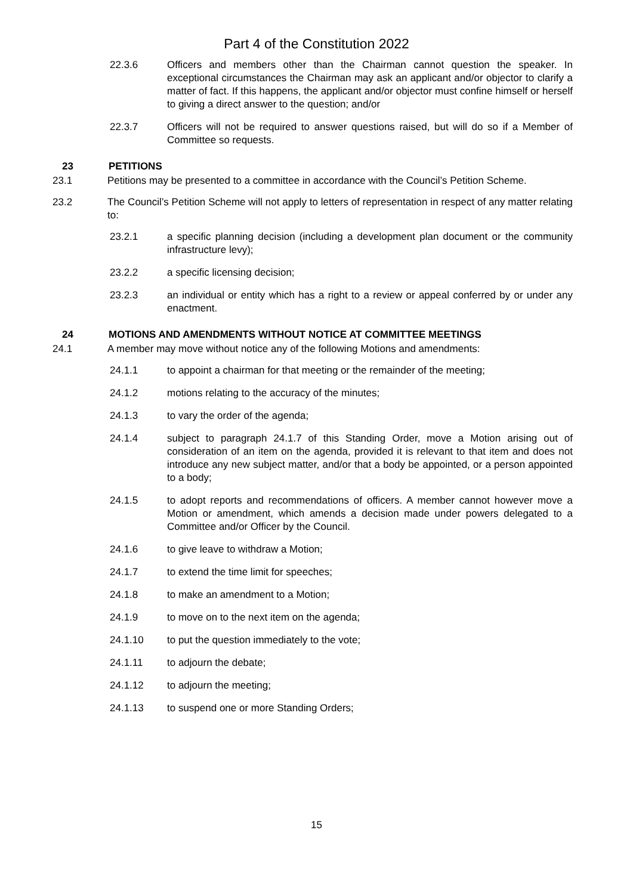Part 4 of the Constitution 2022
22.3.6 Officers and members other than the Chairman cannot question the speaker. In exceptional circumstances the Chairman may ask an applicant and/or objector to clarify a matter of fact. If this happens, the applicant and/or objector must confine himself or herself to giving a direct answer to the question; and/or
22.3.7 Officers will not be required to answer questions raised, but will do so if a Member of Committee so requests.
23 PETITIONS
23.1 Petitions may be presented to a committee in accordance with the Council’s Petition Scheme.
23.2 The Council’s Petition Scheme will not apply to letters of representation in respect of any matter relating to:
23.2.1 a specific planning decision (including a development plan document or the community infrastructure levy);
23.2.2 a specific licensing decision;
23.2.3 an individual or entity which has a right to a review or appeal conferred by or under any enactment.
24 MOTIONS AND AMENDMENTS WITHOUT NOTICE AT COMMITTEE MEETINGS
24.1 A member may move without notice any of the following Motions and amendments:
24.1.1 to appoint a chairman for that meeting or the remainder of the meeting;
24.1.2 motions relating to the accuracy of the minutes;
24.1.3 to vary the order of the agenda;
24.1.4 subject to paragraph 24.1.7 of this Standing Order, move a Motion arising out of consideration of an item on the agenda, provided it is relevant to that item and does not introduce any new subject matter, and/or that a body be appointed, or a person appointed to a body;
24.1.5 to adopt reports and recommendations of officers. A member cannot however move a Motion or amendment, which amends a decision made under powers delegated to a Committee and/or Officer by the Council.
24.1.6 to give leave to withdraw a Motion;
24.1.7 to extend the time limit for speeches;
24.1.8 to make an amendment to a Motion;
24.1.9 to move on to the next item on the agenda;
24.1.10 to put the question immediately to the vote;
24.1.11 to adjourn the debate;
24.1.12 to adjourn the meeting;
24.1.13 to suspend one or more Standing Orders;
15